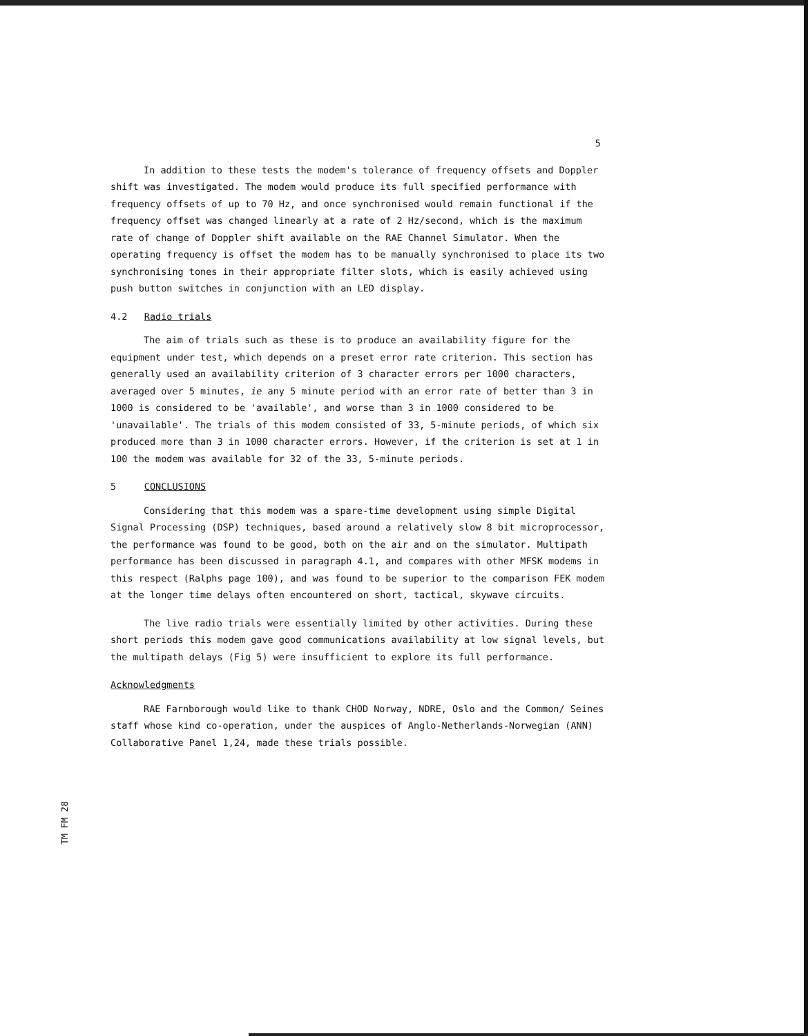5
In addition to these tests the modem's tolerance of frequency offsets and Doppler shift was investigated. The modem would produce its full specified performance with frequency offsets of up to 70 Hz, and once synchronised would remain functional if the frequency offset was changed linearly at a rate of 2 Hz/second, which is the maximum rate of change of Doppler shift available on the RAE Channel Simulator. When the operating frequency is offset the modem has to be manually synchronised to place its two synchronising tones in their appropriate filter slots, which is easily achieved using push button switches in conjunction with an LED display.
4.2 Radio trials
The aim of trials such as these is to produce an availability figure for the equipment under test, which depends on a preset error rate criterion. This section has generally used an availability criterion of 3 character errors per 1000 characters, averaged over 5 minutes, ie any 5 minute period with an error rate of better than 3 in 1000 is considered to be 'available', and worse than 3 in 1000 considered to be 'unavailable'. The trials of this modem consisted of 33, 5-minute periods, of which six produced more than 3 in 1000 character errors. However, if the criterion is set at 1 in 100 the modem was available for 32 of the 33, 5-minute periods.
5 CONCLUSIONS
Considering that this modem was a spare-time development using simple Digital Signal Processing (DSP) techniques, based around a relatively slow 8 bit microprocessor, the performance was found to be good, both on the air and on the simulator. Multipath performance has been discussed in paragraph 4.1, and compares with other MFSK modems in this respect (Ralphs page 100), and was found to be superior to the comparison FEK modem at the longer time delays often encountered on short, tactical, skywave circuits.
The live radio trials were essentially limited by other activities. During these short periods this modem gave good communications availability at low signal levels, but the multipath delays (Fig 5) were insufficient to explore its full performance.
Acknowledgments
RAE Farnborough would like to thank CHOD Norway, NDRE, Oslo and the Common/ Seines staff whose kind co-operation, under the auspices of Anglo-Netherlands-Norwegian (ANN) Collaborative Panel 1,24, made these trials possible.
TM FM 28